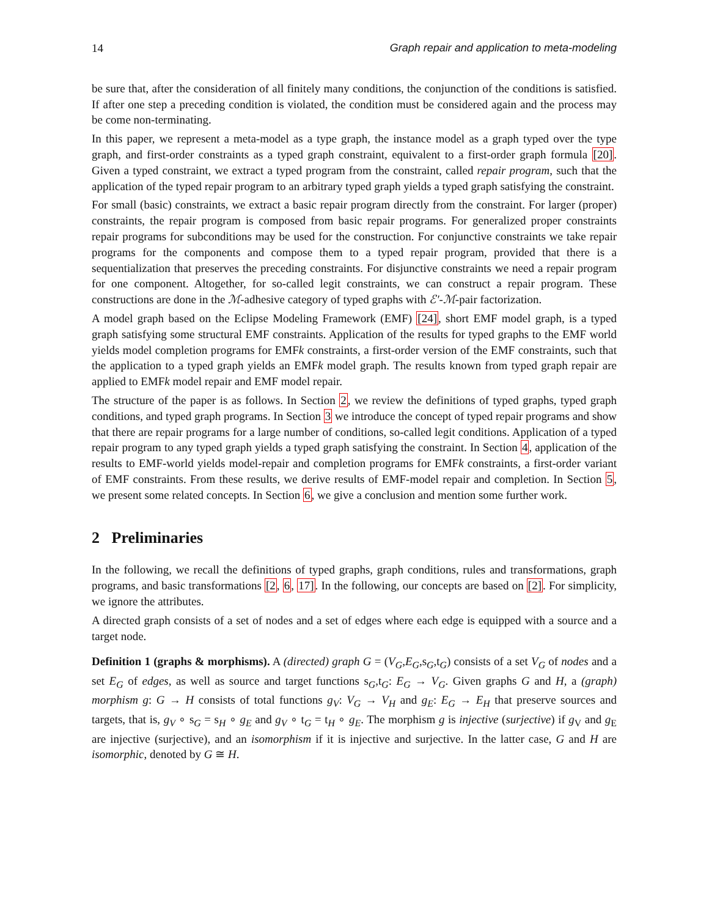14 Graph repair and application to meta-modeling
be sure that, after the consideration of all finitely many conditions, the conjunction of the conditions is satisfied. If after one step a preceding condition is violated, the condition must be considered again and the process may be come non-terminating.
In this paper, we represent a meta-model as a type graph, the instance model as a graph typed over the type graph, and first-order constraints as a typed graph constraint, equivalent to a first-order graph formula [20]. Given a typed constraint, we extract a typed program from the constraint, called repair program, such that the application of the typed repair program to an arbitrary typed graph yields a typed graph satisfying the constraint.
For small (basic) constraints, we extract a basic repair program directly from the constraint. For larger (proper) constraints, the repair program is composed from basic repair programs. For generalized proper constraints repair programs for subconditions may be used for the construction. For conjunctive constraints we take repair programs for the components and compose them to a typed repair program, provided that there is a sequentialization that preserves the preceding constraints. For disjunctive constraints we need a repair program for one component. Altogether, for so-called legit constraints, we can construct a repair program. These constructions are done in the ℳ-adhesive category of typed graphs with ℰ′-ℳ-pair factorization.
A model graph based on the Eclipse Modeling Framework (EMF) [24], short EMF model graph, is a typed graph satisfying some structural EMF constraints. Application of the results for typed graphs to the EMF world yields model completion programs for EMFk constraints, a first-order version of the EMF constraints, such that the application to a typed graph yields an EMFk model graph. The results known from typed graph repair are applied to EMFk model repair and EMF model repair.
The structure of the paper is as follows. In Section 2, we review the definitions of typed graphs, typed graph conditions, and typed graph programs. In Section 3 we introduce the concept of typed repair programs and show that there are repair programs for a large number of conditions, so-called legit conditions. Application of a typed repair program to any typed graph yields a typed graph satisfying the constraint. In Section 4, application of the results to EMF-world yields model-repair and completion programs for EMFk constraints, a first-order variant of EMF constraints. From these results, we derive results of EMF-model repair and completion. In Section 5, we present some related concepts. In Section 6, we give a conclusion and mention some further work.
2 Preliminaries
In the following, we recall the definitions of typed graphs, graph conditions, rules and transformations, graph programs, and basic transformations [2, 6, 17]. In the following, our concepts are based on [2]. For simplicity, we ignore the attributes.
A directed graph consists of a set of nodes and a set of edges where each edge is equipped with a source and a target node.
Definition 1 (graphs & morphisms). A (directed) graph G = (V<sub>G</sub>,E<sub>G</sub>,s<sub>G</sub>,t<sub>G</sub>) consists of a set V<sub>G</sub> of nodes and a set E<sub>G</sub> of edges, as well as source and target functions s<sub>G</sub>,t<sub>G</sub>: E<sub>G</sub> → V<sub>G</sub>. Given graphs G and H, a (graph) morphism g: G → H consists of total functions g<sub>V</sub>: V<sub>G</sub> → V<sub>H</sub> and g<sub>E</sub>: E<sub>G</sub> → E<sub>H</sub> that preserve sources and targets, that is, g<sub>V</sub> ∘ s<sub>G</sub> = s<sub>H</sub> ∘ g<sub>E</sub> and g<sub>V</sub> ∘ t<sub>G</sub> = t<sub>H</sub> ∘ g<sub>E</sub>. The morphism g is injective (surjective) if g<sub>V</sub> and g<sub>E</sub> are injective (surjective), and an isomorphism if it is injective and surjective. In the latter case, G and H are isomorphic, denoted by G ≅ H.